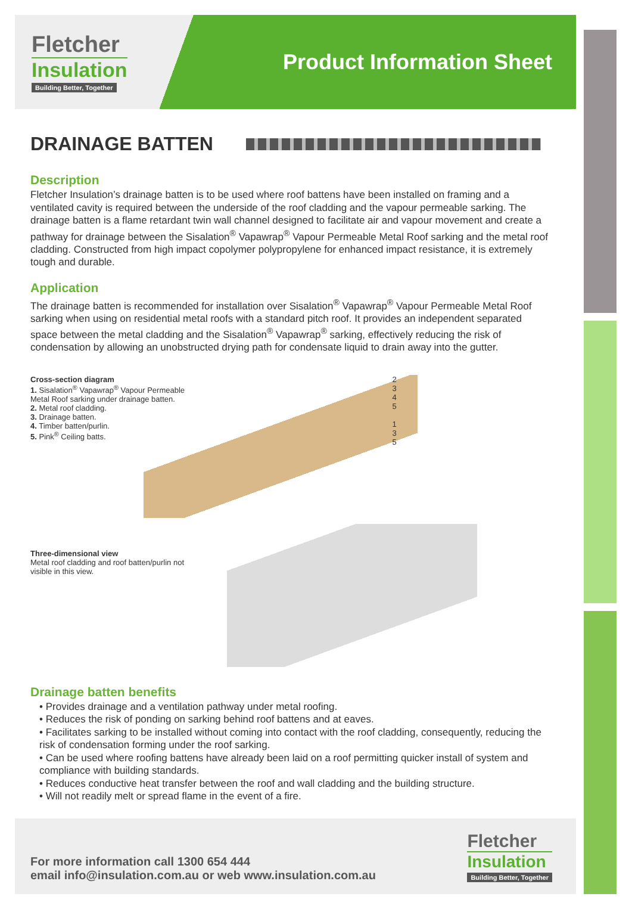Fletcher
Insulation
Building Better, Together
Product Information Sheet
DRAINAGE BATTEN
Description
Fletcher Insulation’s drainage batten is to be used where roof battens have been installed on framing and a ventilated cavity is required between the underside of the roof cladding and the vapour permeable sarking. The drainage batten is a flame retardant twin wall channel designed to facilitate air and vapour movement and create a pathway for drainage between the Sisalation<sup>®</sup> Vapawrap<sup>®</sup> Vapour Permeable Metal Roof sarking and the metal roof cladding. Constructed from high impact copolymer polypropylene for enhanced impact resistance, it is extremely tough and durable.
Application
The drainage batten is recommended for installation over Sisalation<sup>®</sup> Vapawrap<sup>®</sup> Vapour Permeable Metal Roof sarking when using on residential metal roofs with a standard pitch roof. It provides an independent separated space between the metal cladding and the Sisalation<sup>®</sup> Vapawrap<sup>®</sup> sarking, effectively reducing the risk of condensation by allowing an unobstructed drying path for condensate liquid to drain away into the gutter.
Cross-section diagram
1. Sisalation<sup>®</sup> Vapawrap<sup>®</sup> Vapour Permeable Metal Roof sarking under drainage batten.
2. Metal roof cladding.
3. Drainage batten.
4. Timber batten/purlin.
5. Pink<sup>®</sup> Ceiling batts.
Three-dimensional view
Metal roof cladding and roof batten/purlin not visible in this view.
2
3
4
5
1
3
5
Drainage batten benefits
• Provides drainage and a ventilation pathway under metal roofing.
• Reduces the risk of ponding on sarking behind roof battens and at eaves.
• Facilitates sarking to be installed without coming into contact with the roof cladding, consequently, reducing the risk of condensation forming under the roof sarking.
• Can be used where roofing battens have already been laid on a roof permitting quicker install of system and compliance with building standards.
• Reduces conductive heat transfer between the roof and wall cladding and the building structure.
• Will not readily melt or spread flame in the event of a fire.
For more information call 1300 654 444
email info@insulation.com.au or web www.insulation.com.au
Fletcher
Insulation
Building Better, Together